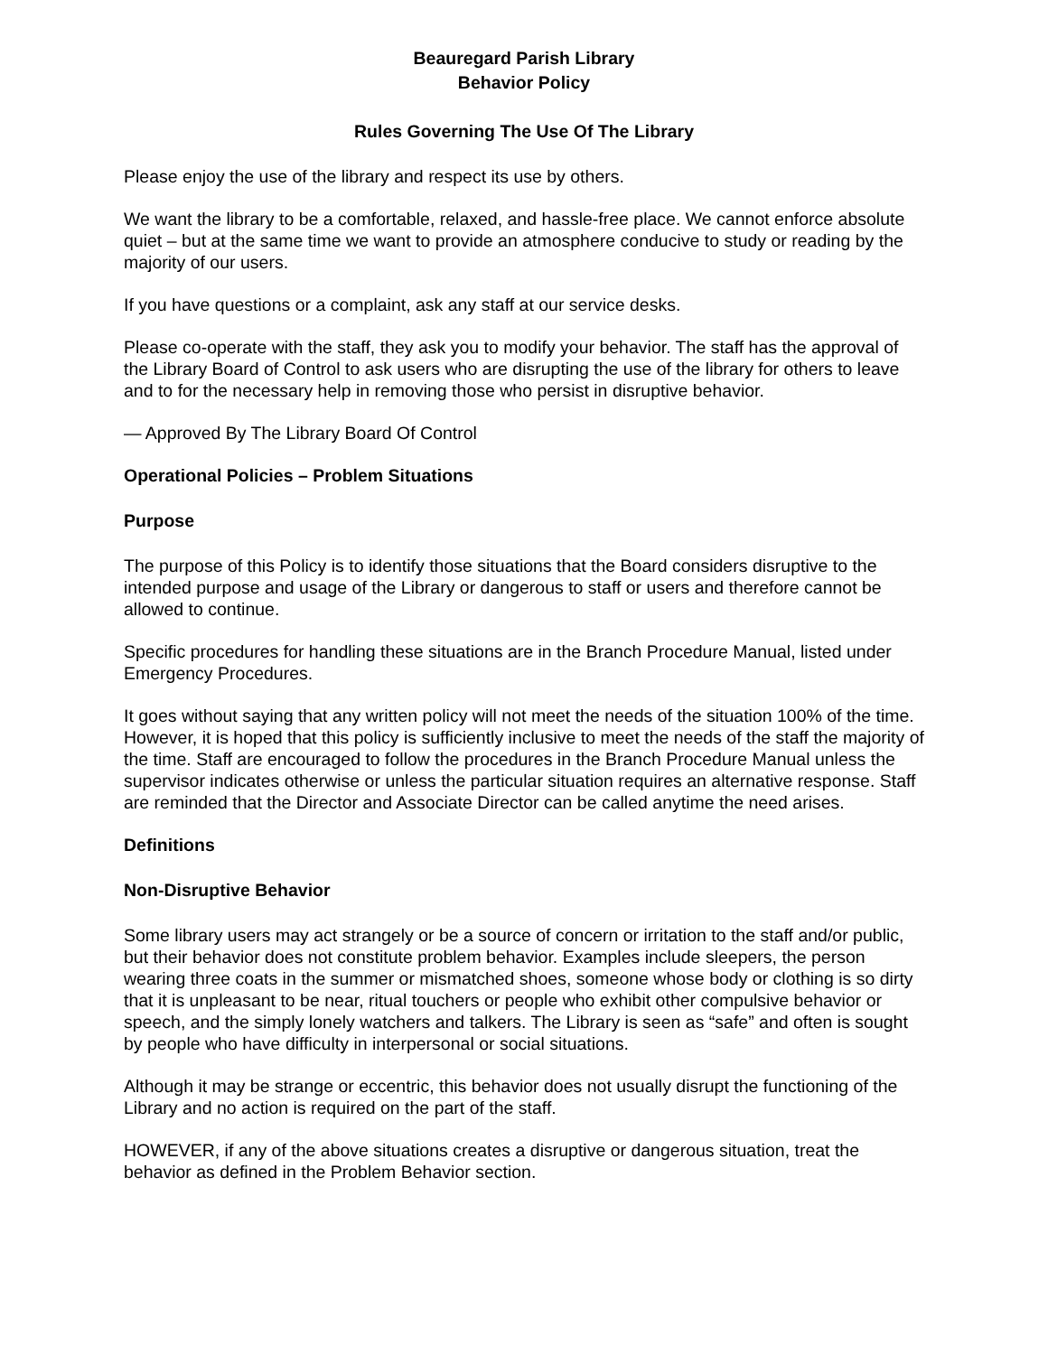Beauregard Parish Library
Behavior Policy
Rules Governing The Use Of The Library
Please enjoy the use of the library and respect its use by others.
We want the library to be a comfortable, relaxed, and hassle-free place. We cannot enforce absolute quiet – but at the same time we want to provide an atmosphere conducive to study or reading by the majority of our users.
If you have questions or a complaint, ask any staff at our service desks.
Please co-operate with the staff, they ask you to modify your behavior. The staff has the approval of the Library Board of Control to ask users who are disrupting the use of the library for others to leave and to for the necessary help in removing those who persist in disruptive behavior.
— Approved By The Library Board Of Control
Operational Policies – Problem Situations
Purpose
The purpose of this Policy is to identify those situations that the Board considers disruptive to the intended purpose and usage of the Library or dangerous to staff or users and therefore cannot be allowed to continue.
Specific procedures for handling these situations are in the Branch Procedure Manual, listed under Emergency Procedures.
It goes without saying that any written policy will not meet the needs of the situation 100% of the time. However, it is hoped that this policy is sufficiently inclusive to meet the needs of the staff the majority of the time. Staff are encouraged to follow the procedures in the Branch Procedure Manual unless the supervisor indicates otherwise or unless the particular situation requires an alternative response. Staff are reminded that the Director and Associate Director can be called anytime the need arises.
Definitions
Non-Disruptive Behavior
Some library users may act strangely or be a source of concern or irritation to the staff and/or public, but their behavior does not constitute problem behavior. Examples include sleepers, the person wearing three coats in the summer or mismatched shoes, someone whose body or clothing is so dirty that it is unpleasant to be near, ritual touchers or people who exhibit other compulsive behavior or speech, and the simply lonely watchers and talkers. The Library is seen as “safe” and often is sought by people who have difficulty in interpersonal or social situations.
Although it may be strange or eccentric, this behavior does not usually disrupt the functioning of the Library and no action is required on the part of the staff.
HOWEVER, if any of the above situations creates a disruptive or dangerous situation, treat the behavior as defined in the Problem Behavior section.